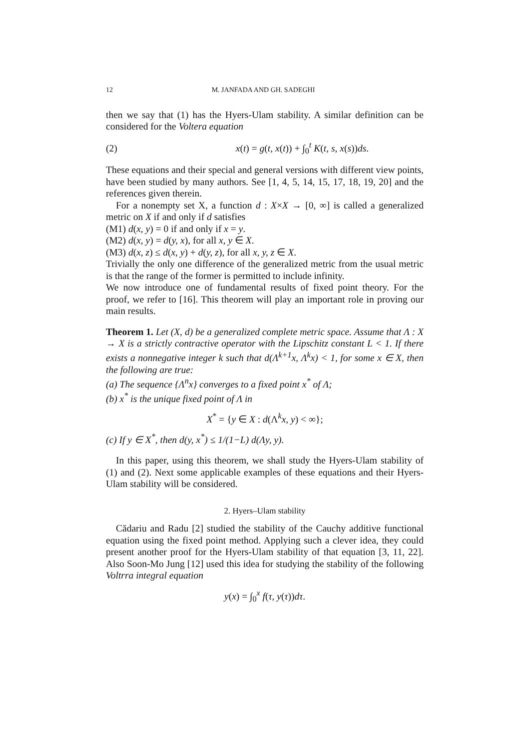12 M. JANFADA AND GH. SADEGHI
then we say that (1) has the Hyers-Ulam stability. A similar definition can be considered for the Voltera equation
(2) x(t) = g(t, x(t)) + ∫<sub>0</sub><sup>t</sup> K(t, s, x(s))ds.
These equations and their special and general versions with different view points, have been studied by many authors. See [1, 4, 5, 14, 15, 17, 18, 19, 20] and the references given therein.
For a nonempty set X, a function d : X×X → [0, ∞] is called a generalized metric on X if and only if d satisfies
(M1) d(x, y) = 0 if and only if x = y.
(M2) d(x, y) = d(y, x), for all x, y ∈ X.
(M3) d(x, z) ≤ d(x, y) + d(y, z), for all x, y, z ∈ X.
Trivially the only one difference of the generalized metric from the usual metric is that the range of the former is permitted to include infinity.
We now introduce one of fundamental results of fixed point theory. For the proof, we refer to [16]. This theorem will play an important role in proving our main results.
Theorem 1. Let (X, d) be a generalized complete metric space. Assume that Λ : X → X is a strictly contractive operator with the Lipschitz constant L < 1. If there exists a nonnegative integer k such that d(Λ<sup>k+1</sup>x, Λ<sup>k</sup>x) < 1, for some x ∈ X, then the following are true:
(a) The sequence {Λ<sup>n</sup>x} converges to a fixed point x<sup>*</sup> of Λ;
(b) x<sup>*</sup> is the unique fixed point of Λ in
X<sup>*</sup> = {y ∈ X : d(Λ<sup>k</sup>x, y) < ∞};
(c) If y ∈ X<sup>*</sup>, then d(y, x<sup>*</sup>) ≤ 1/(1−L) d(Λy, y).
In this paper, using this theorem, we shall study the Hyers-Ulam stability of (1) and (2). Next some applicable examples of these equations and their Hyers-Ulam stability will be considered.
2. Hyers–Ulam stability
Cădariu and Radu [2] studied the stability of the Cauchy additive functional equation using the fixed point method. Applying such a clever idea, they could present another proof for the Hyers-Ulam stability of that equation [3, 11, 22]. Also Soon-Mo Jung [12] used this idea for studying the stability of the following Voltrra integral equation
y(x) = ∫<sub>0</sub><sup>x</sup> f(τ, y(τ))dτ.